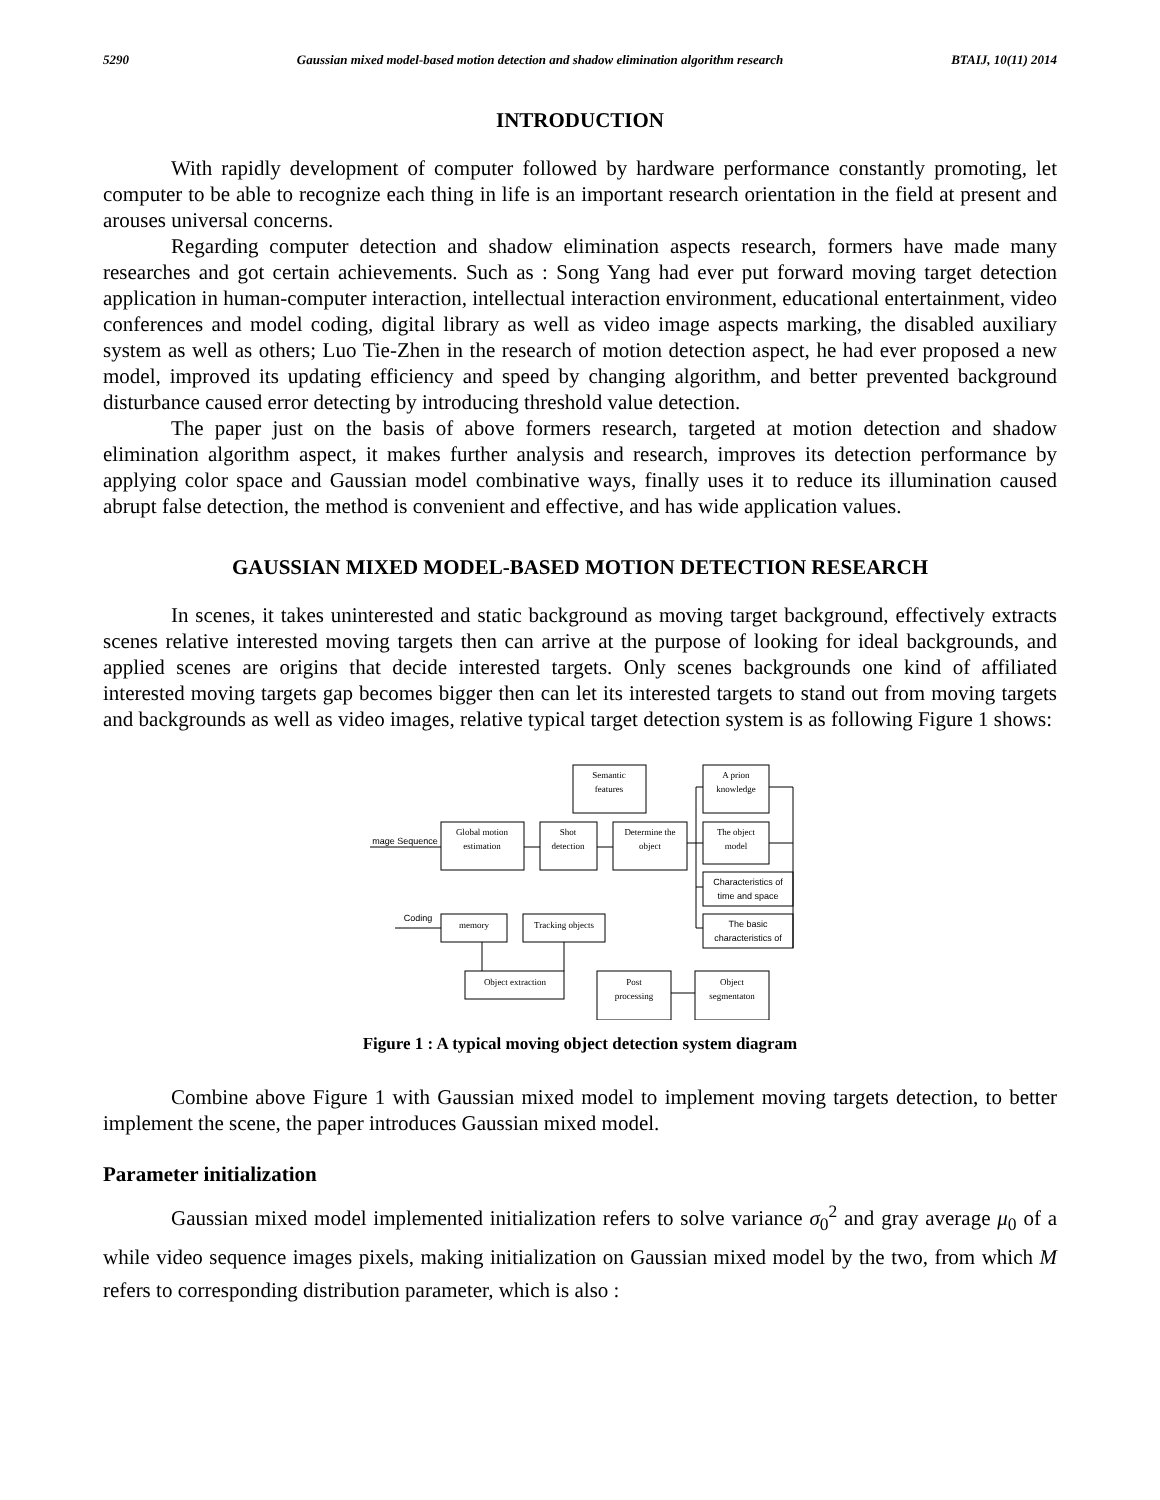5290 Gaussian mixed model-based motion detection and shadow elimination algorithm research BTAIJ, 10(11) 2014
INTRODUCTION
With rapidly development of computer followed by hardware performance constantly promoting, let computer to be able to recognize each thing in life is an important research orientation in the field at present and arouses universal concerns.
Regarding computer detection and shadow elimination aspects research, formers have made many researches and got certain achievements. Such as : Song Yang had ever put forward moving target detection application in human-computer interaction, intellectual interaction environment, educational entertainment, video conferences and model coding, digital library as well as video image aspects marking, the disabled auxiliary system as well as others; Luo Tie-Zhen in the research of motion detection aspect, he had ever proposed a new model, improved its updating efficiency and speed by changing algorithm, and better prevented background disturbance caused error detecting by introducing threshold value detection.
The paper just on the basis of above formers research, targeted at motion detection and shadow elimination algorithm aspect, it makes further analysis and research, improves its detection performance by applying color space and Gaussian model combinative ways, finally uses it to reduce its illumination caused abrupt false detection, the method is convenient and effective, and has wide application values.
GAUSSIAN MIXED MODEL-BASED MOTION DETECTION RESEARCH
In scenes, it takes uninterested and static background as moving target background, effectively extracts scenes relative interested moving targets then can arrive at the purpose of looking for ideal backgrounds, and applied scenes are origins that decide interested targets. Only scenes backgrounds one kind of affiliated interested moving targets gap becomes bigger then can let its interested targets to stand out from moving targets and backgrounds as well as video images, relative typical target detection system is as following Figure 1 shows:
Semantic
features
A prion
knowledge
mage Sequence
Global motion
estimation
Shot
detection
Determine the
object
The object
model
Characteristics of
time and space
The basic
characteristics of
Coding
memory
Tracking objects
Object extraction
Post
processing
Object
segmentaton
Figure 1 : A typical moving object detection system diagram
Combine above Figure 1 with Gaussian mixed model to implement moving targets detection, to better implement the scene, the paper introduces Gaussian mixed model.
Parameter initialization
Gaussian mixed model implemented initialization refers to solve variance σ<sub>0</sub><sup>2</sup> and gray average μ<sub>0</sub> of a while video sequence images pixels, making initialization on Gaussian mixed model by the two, from which M refers to corresponding distribution parameter, which is also :